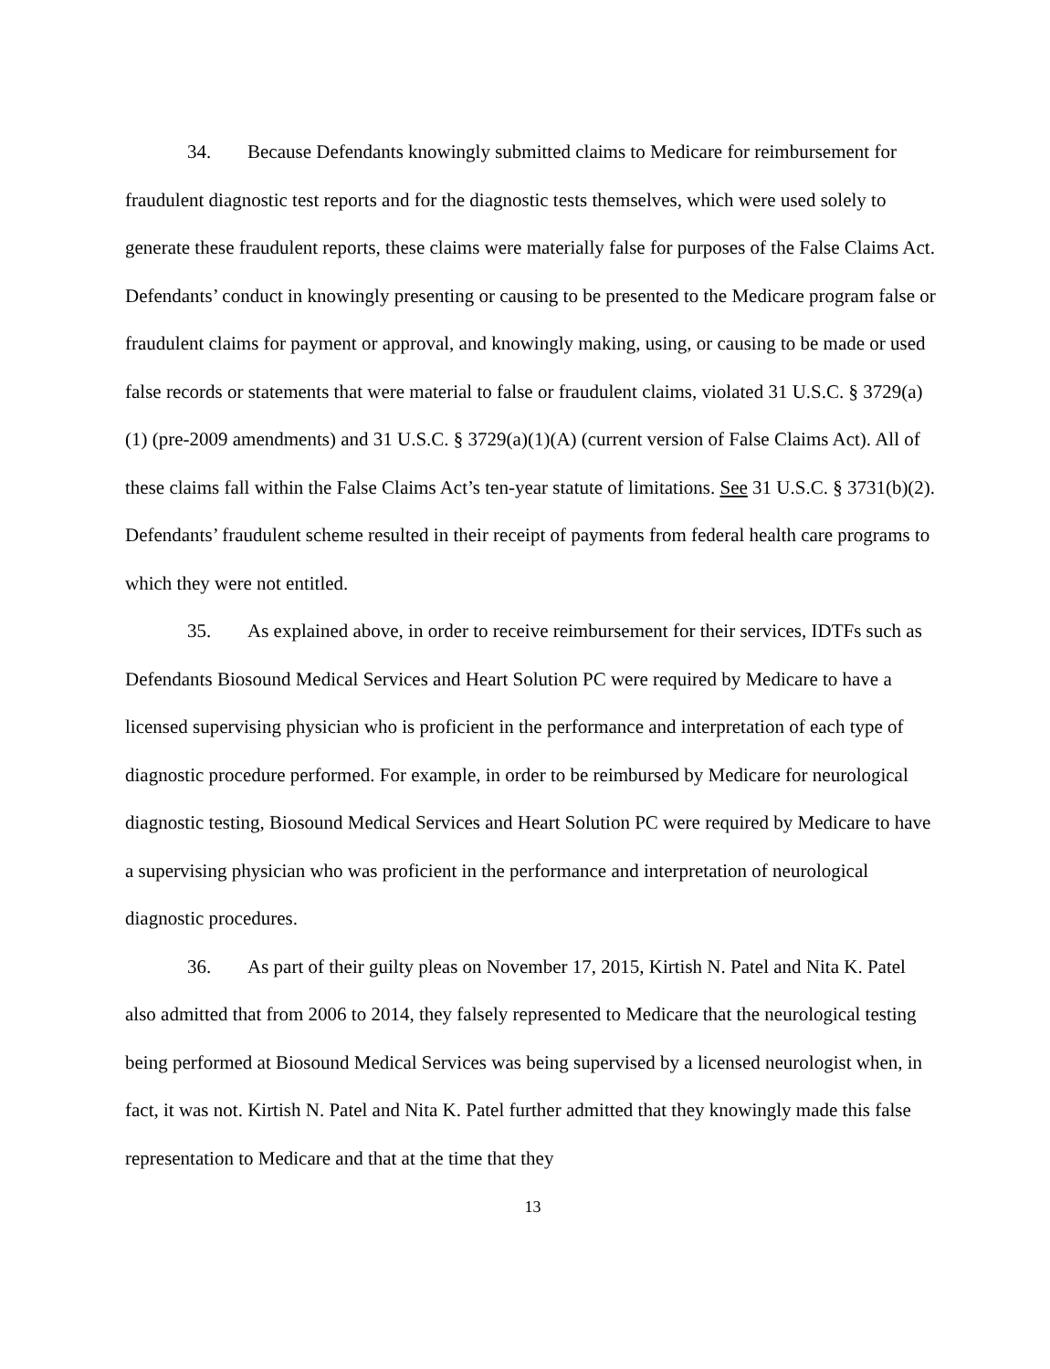34. Because Defendants knowingly submitted claims to Medicare for reimbursement for fraudulent diagnostic test reports and for the diagnostic tests themselves, which were used solely to generate these fraudulent reports, these claims were materially false for purposes of the False Claims Act. Defendants’ conduct in knowingly presenting or causing to be presented to the Medicare program false or fraudulent claims for payment or approval, and knowingly making, using, or causing to be made or used false records or statements that were material to false or fraudulent claims, violated 31 U.S.C. § 3729(a)(1) (pre-2009 amendments) and 31 U.S.C. § 3729(a)(1)(A) (current version of False Claims Act). All of these claims fall within the False Claims Act’s ten-year statute of limitations. See 31 U.S.C. § 3731(b)(2). Defendants’ fraudulent scheme resulted in their receipt of payments from federal health care programs to which they were not entitled.
35. As explained above, in order to receive reimbursement for their services, IDTFs such as Defendants Biosound Medical Services and Heart Solution PC were required by Medicare to have a licensed supervising physician who is proficient in the performance and interpretation of each type of diagnostic procedure performed. For example, in order to be reimbursed by Medicare for neurological diagnostic testing, Biosound Medical Services and Heart Solution PC were required by Medicare to have a supervising physician who was proficient in the performance and interpretation of neurological diagnostic procedures.
36. As part of their guilty pleas on November 17, 2015, Kirtish N. Patel and Nita K. Patel also admitted that from 2006 to 2014, they falsely represented to Medicare that the neurological testing being performed at Biosound Medical Services was being supervised by a licensed neurologist when, in fact, it was not. Kirtish N. Patel and Nita K. Patel further admitted that they knowingly made this false representation to Medicare and that at the time that they
13